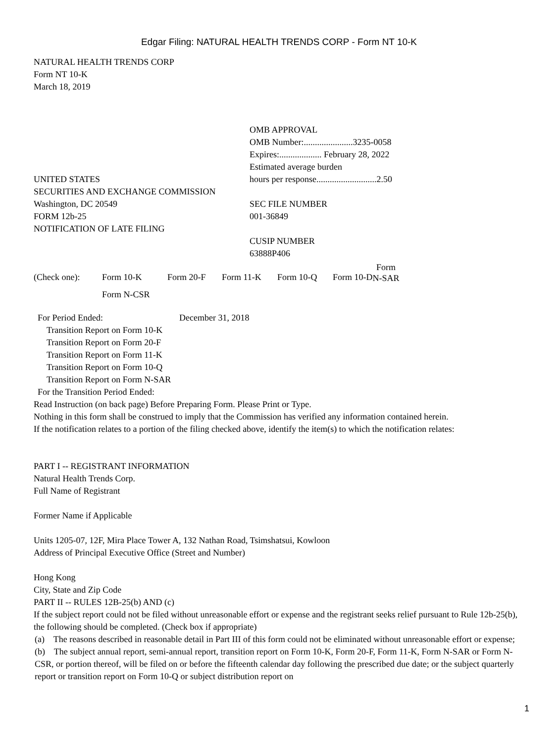Edgar Filing: NATURAL HEALTH TRENDS CORP - Form NT 10-K
NATURAL HEALTH TRENDS CORP
Form NT 10-K
March 18, 2019
| UNITED STATES SECURITIES AND EXCHANGE COMMISSION Washington, DC 20549 FORM 12b-25 NOTIFICATION OF LATE FILING | OMB APPROVAL OMB Number:......................3235-0058 Expires:................... February 28, 2022 Estimated average burden hours per response...........................2.50 SEC FILE NUMBER 001-36849 CUSIP NUMBER 63888P406 |
| (Check one): | Form 10-K | Form 20-F | Form 11-K | Form 10-Q | Form 10-D | Form N-SAR |
| | Form N-CSR | | | | | |
| For Period Ended: | December 31, 2018 |
Transition Report on Form 10-K
Transition Report on Form 20-F
Transition Report on Form 11-K
Transition Report on Form 10-Q
Transition Report on Form N-SAR
For the Transition Period Ended:
Read Instruction (on back page) Before Preparing Form. Please Print or Type.
Nothing in this form shall be construed to imply that the Commission has verified any information contained herein.
If the notification relates to a portion of the filing checked above, identify the item(s) to which the notification relates:
PART I -- REGISTRANT INFORMATION
Natural Health Trends Corp.
Full Name of Registrant
Former Name if Applicable
Units 1205-07, 12F, Mira Place Tower A, 132 Nathan Road, Tsimshatsui, Kowloon
Address of Principal Executive Office (Street and Number)
Hong Kong
City, State and Zip Code
PART II -- RULES 12B-25(b) AND (c)
If the subject report could not be filed without unreasonable effort or expense and the registrant seeks relief pursuant to Rule 12b-25(b), the following should be completed. (Check box if appropriate)
(a) The reasons described in reasonable detail in Part III of this form could not be eliminated without unreasonable effort or expense;
(b) The subject annual report, semi-annual report, transition report on Form 10-K, Form 20-F, Form 11-K, Form N-SAR or Form N-CSR, or portion thereof, will be filed on or before the fifteenth calendar day following the prescribed due date; or the subject quarterly report or transition report on Form 10-Q or subject distribution report on
1